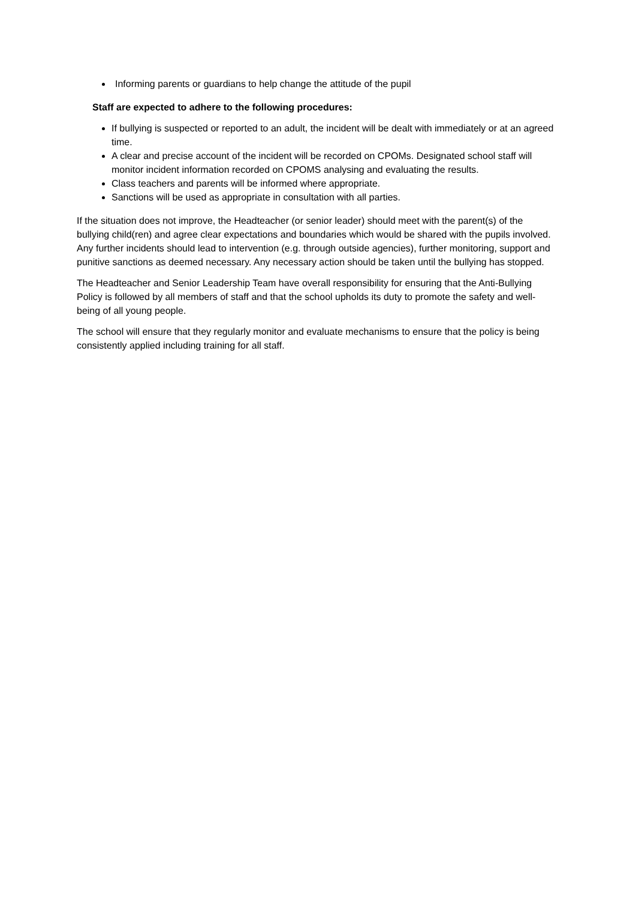Informing parents or guardians to help change the attitude of the pupil
Staff are expected to adhere to the following procedures:
If bullying is suspected or reported to an adult, the incident will be dealt with immediately or at an agreed time.
A clear and precise account of the incident will be recorded on CPOMs. Designated school staff will monitor incident information recorded on CPOMS analysing and evaluating the results.
Class teachers and parents will be informed where appropriate.
Sanctions will be used as appropriate in consultation with all parties.
If the situation does not improve, the Headteacher (or senior leader) should meet with the parent(s) of the bullying child(ren) and agree clear expectations and boundaries which would be shared with the pupils involved. Any further incidents should lead to intervention (e.g. through outside agencies), further monitoring, support and punitive sanctions as deemed necessary. Any necessary action should be taken until the bullying has stopped.
The Headteacher and Senior Leadership Team have overall responsibility for ensuring that the Anti-Bullying Policy is followed by all members of staff and that the school upholds its duty to promote the safety and well-being of all young people.
The school will ensure that they regularly monitor and evaluate mechanisms to ensure that the policy is being consistently applied including training for all staff.